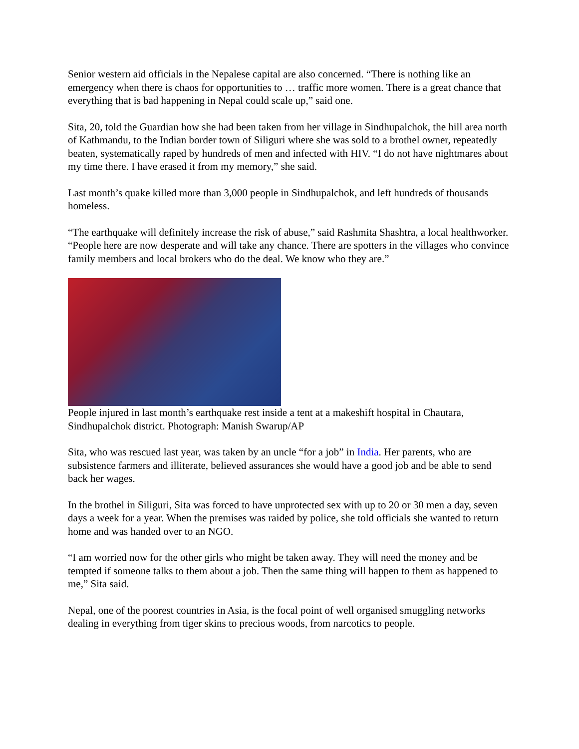Senior western aid officials in the Nepalese capital are also concerned. “There is nothing like an emergency when there is chaos for opportunities to … traffic more women. There is a great chance that everything that is bad happening in Nepal could scale up,” said one.
Sita, 20, told the Guardian how she had been taken from her village in Sindhupalchok, the hill area north of Kathmandu, to the Indian border town of Siliguri where she was sold to a brothel owner, repeatedly beaten, systematically raped by hundreds of men and infected with HIV. “I do not have nightmares about my time there. I have erased it from my memory,” she said.
Last month’s quake killed more than 3,000 people in Sindhupalchok, and left hundreds of thousands homeless.
“The earthquake will definitely increase the risk of abuse,” said Rashmita Shashtra, a local healthworker. “People here are now desperate and will take any chance. There are spotters in the villages who convince family members and local brokers who do the deal. We know who they are.”
People injured in last month’s earthquake rest inside a tent at a makeshift hospital in Chautara, Sindhupalchok district. Photograph: Manish Swarup/AP
Sita, who was rescued last year, was taken by an uncle “for a job” in India. Her parents, who are subsistence farmers and illiterate, believed assurances she would have a good job and be able to send back her wages.
In the brothel in Siliguri, Sita was forced to have unprotected sex with up to 20 or 30 men a day, seven days a week for a year. When the premises was raided by police, she told officials she wanted to return home and was handed over to an NGO.
“I am worried now for the other girls who might be taken away. They will need the money and be tempted if someone talks to them about a job. Then the same thing will happen to them as happened to me,” Sita said.
Nepal, one of the poorest countries in Asia, is the focal point of well organised smuggling networks dealing in everything from tiger skins to precious woods, from narcotics to people.